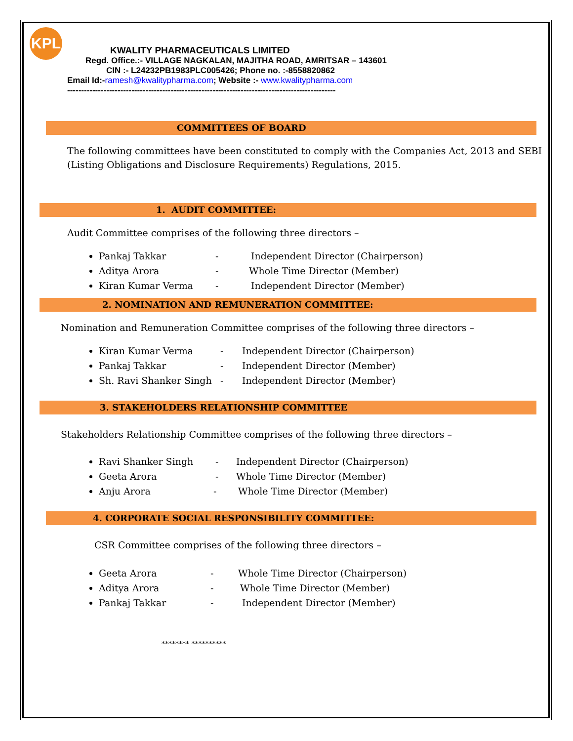KPL
KWALITY PHARMACEUTICALS LIMITED
Regd. Office.:- VILLAGE NAGKALAN, MAJITHA ROAD, AMRITSAR – 143601
CIN :- L24232PB1983PLC005426; Phone no. :-8558820862
Email Id:-ramesh@kwalitypharma.com; Website :- www.kwalitypharma.com
------------------------------------------------------------------------------------------------
COMMITTEES OF BOARD
The following committees have been constituted to comply with the Companies Act, 2013 and SEBI (Listing Obligations and Disclosure Requirements) Regulations, 2015.
1. AUDIT COMMITTEE:
Audit Committee comprises of the following three directors –
Pankaj Takkar - Independent Director (Chairperson)
Aditya Arora - Whole Time Director (Member)
Kiran Kumar Verma - Independent Director (Member)
2. NOMINATION AND REMUNERATION COMMITTEE:
Nomination and Remuneration Committee comprises of the following three directors –
Kiran Kumar Verma - Independent Director (Chairperson)
Pankaj Takkar - Independent Director (Member)
Sh. Ravi Shanker Singh - Independent Director (Member)
3. STAKEHOLDERS RELATIONSHIP COMMITTEE
Stakeholders Relationship Committee comprises of the following three directors –
Ravi Shanker Singh - Independent Director (Chairperson)
Geeta Arora - Whole Time Director (Member)
Anju Arora - Whole Time Director (Member)
4. CORPORATE SOCIAL RESPONSIBILITY COMMITTEE:
CSR Committee comprises of the following three directors –
Geeta Arora - Whole Time Director (Chairperson)
Aditya Arora - Whole Time Director (Member)
Pankaj Takkar - Independent Director (Member)
******** **********